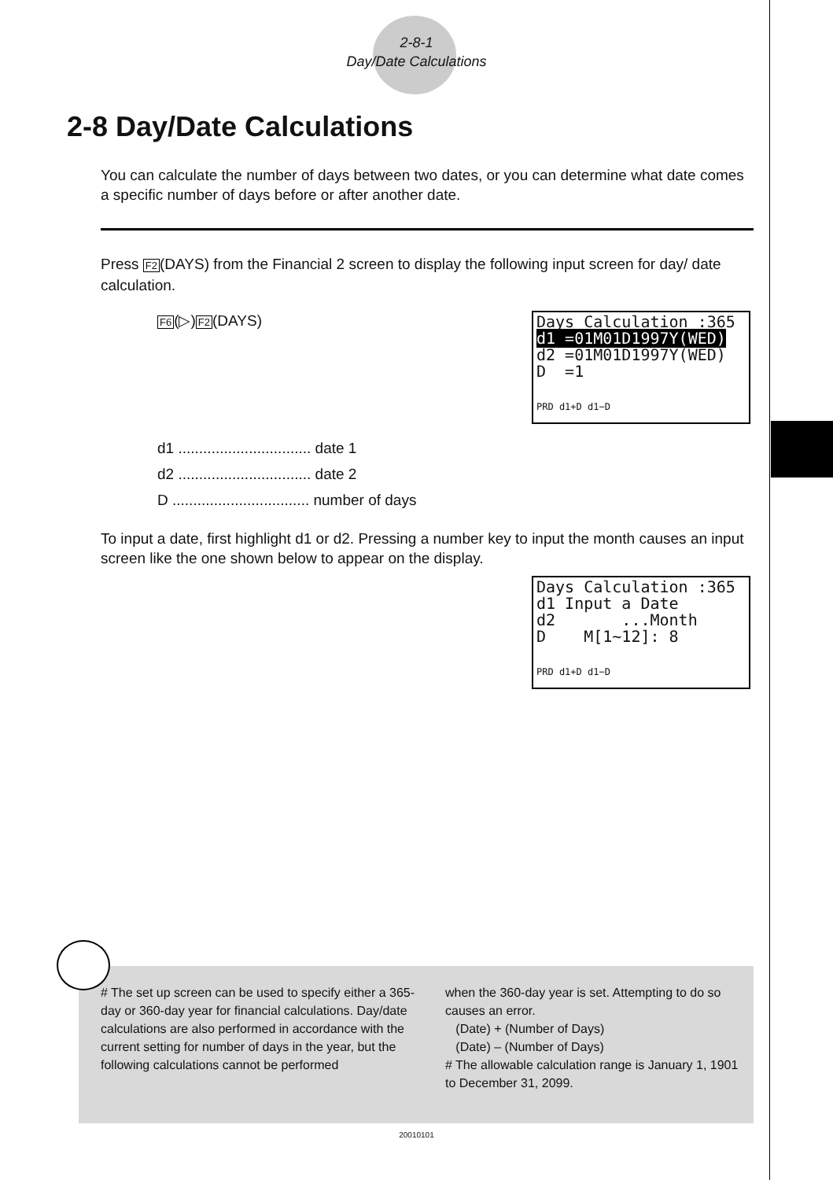2-8-1
Day/Date Calculations
2-8 Day/Date Calculations
You can calculate the number of days between two dates, or you can determine what date comes a specific number of days before or after another date.
Press F2(DAYS) from the Financial 2 screen to display the following input screen for day/ date calculation.
F6(▷)F2(DAYS)
Days Calculation :365
d1 =01M01D1997Y(WED)
d2 =01M01D1997Y(WED)
D =1
PRD d1+D d1−D
d1 ................................ date 1
d2 ................................ date 2
D ................................. number of days
To input a date, first highlight d1 or d2. Pressing a number key to input the month causes an input screen like the one shown below to appear on the display.
Days Calculation :365
d1 Input a Date
d2 ...Month
D M[1~12]: 8
PRD d1+D d1−D
# The set up screen can be used to specify either a 365-day or 360-day year for financial calculations. Day/date calculations are also performed in accordance with the current setting for number of days in the year, but the following calculations cannot be performed
when the 360-day year is set. Attempting to do so causes an error.
(Date) + (Number of Days)
(Date) – (Number of Days)
# The allowable calculation range is January 1, 1901 to December 31, 2099.
20010101